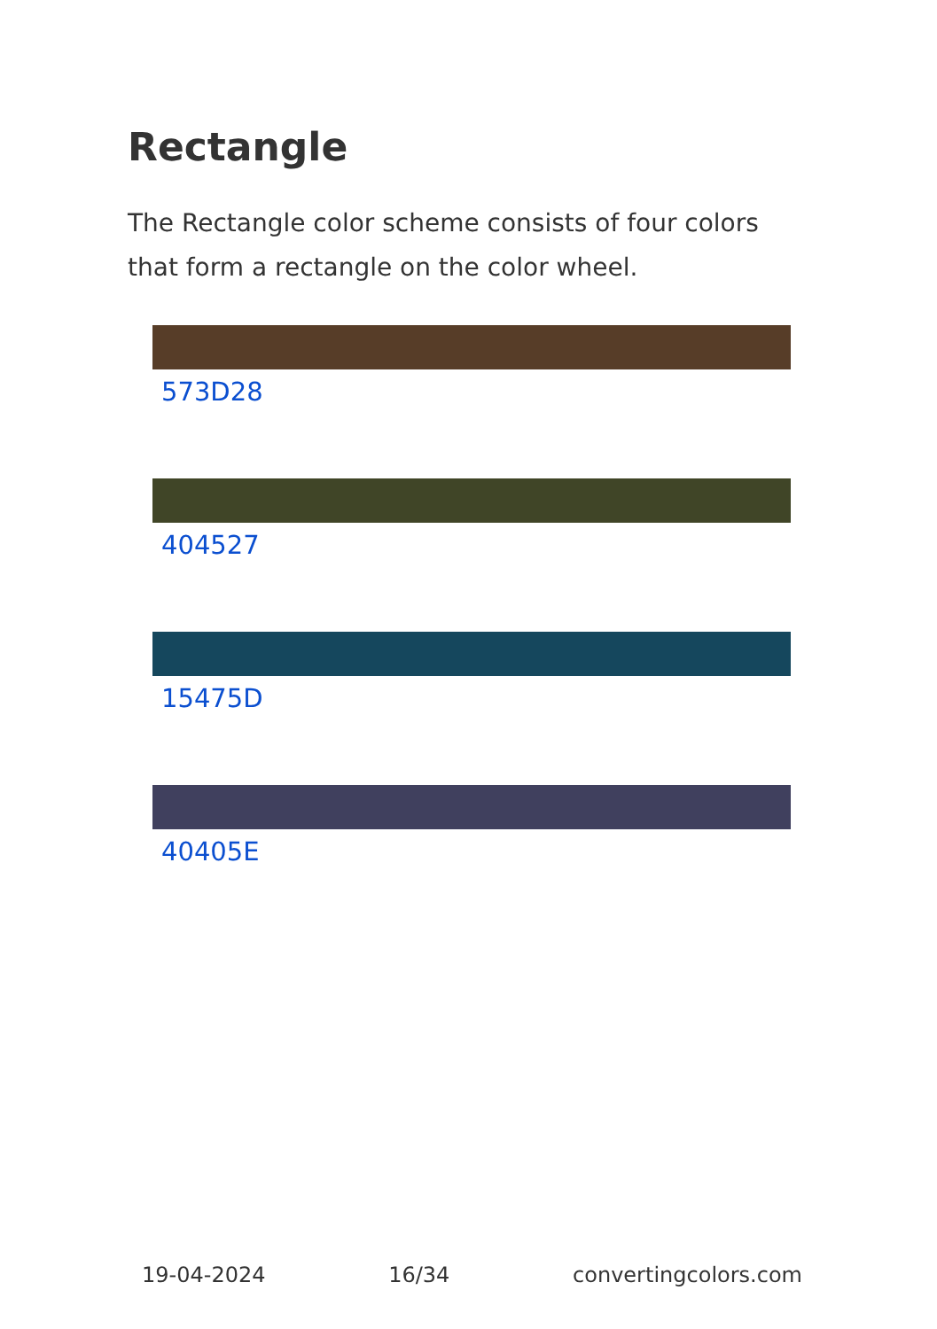Rectangle
The Rectangle color scheme consists of four colors that form a rectangle on the color wheel.
573D28
404527
15475D
40405E
19-04-2024 16/34 convertingcolors.com